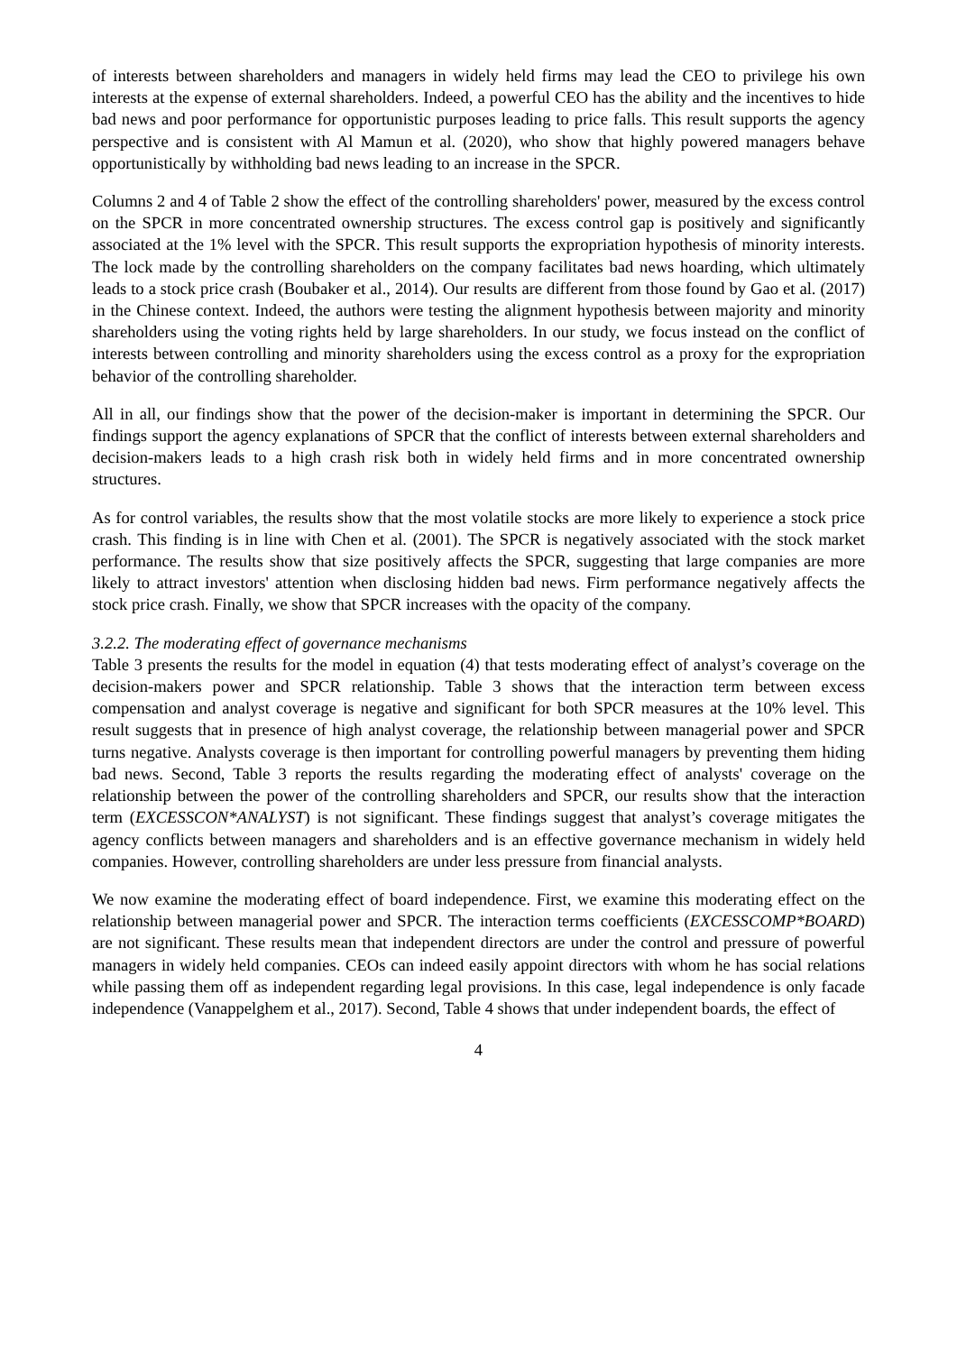of interests between shareholders and managers in widely held firms may lead the CEO to privilege his own interests at the expense of external shareholders. Indeed, a powerful CEO has the ability and the incentives to hide bad news and poor performance for opportunistic purposes leading to price falls. This result supports the agency perspective and is consistent with Al Mamun et al. (2020), who show that highly powered managers behave opportunistically by withholding bad news leading to an increase in the SPCR.
Columns 2 and 4 of Table 2 show the effect of the controlling shareholders' power, measured by the excess control on the SPCR in more concentrated ownership structures. The excess control gap is positively and significantly associated at the 1% level with the SPCR. This result supports the expropriation hypothesis of minority interests. The lock made by the controlling shareholders on the company facilitates bad news hoarding, which ultimately leads to a stock price crash (Boubaker et al., 2014). Our results are different from those found by Gao et al. (2017) in the Chinese context. Indeed, the authors were testing the alignment hypothesis between majority and minority shareholders using the voting rights held by large shareholders. In our study, we focus instead on the conflict of interests between controlling and minority shareholders using the excess control as a proxy for the expropriation behavior of the controlling shareholder.
All in all, our findings show that the power of the decision-maker is important in determining the SPCR. Our findings support the agency explanations of SPCR that the conflict of interests between external shareholders and decision-makers leads to a high crash risk both in widely held firms and in more concentrated ownership structures.
As for control variables, the results show that the most volatile stocks are more likely to experience a stock price crash. This finding is in line with Chen et al. (2001). The SPCR is negatively associated with the stock market performance. The results show that size positively affects the SPCR, suggesting that large companies are more likely to attract investors' attention when disclosing hidden bad news. Firm performance negatively affects the stock price crash. Finally, we show that SPCR increases with the opacity of the company.
3.2.2. The moderating effect of governance mechanisms
Table 3 presents the results for the model in equation (4) that tests moderating effect of analyst’s coverage on the decision-makers power and SPCR relationship. Table 3 shows that the interaction term between excess compensation and analyst coverage is negative and significant for both SPCR measures at the 10% level. This result suggests that in presence of high analyst coverage, the relationship between managerial power and SPCR turns negative. Analysts coverage is then important for controlling powerful managers by preventing them hiding bad news. Second, Table 3 reports the results regarding the moderating effect of analysts' coverage on the relationship between the power of the controlling shareholders and SPCR, our results show that the interaction term (EXCESSCON*ANALYST) is not significant. These findings suggest that analyst’s coverage mitigates the agency conflicts between managers and shareholders and is an effective governance mechanism in widely held companies. However, controlling shareholders are under less pressure from financial analysts.
We now examine the moderating effect of board independence. First, we examine this moderating effect on the relationship between managerial power and SPCR. The interaction terms coefficients (EXCESSCOMP*BOARD) are not significant. These results mean that independent directors are under the control and pressure of powerful managers in widely held companies. CEOs can indeed easily appoint directors with whom he has social relations while passing them off as independent regarding legal provisions. In this case, legal independence is only facade independence (Vanappelghem et al., 2017). Second, Table 4 shows that under independent boards, the effect of
4